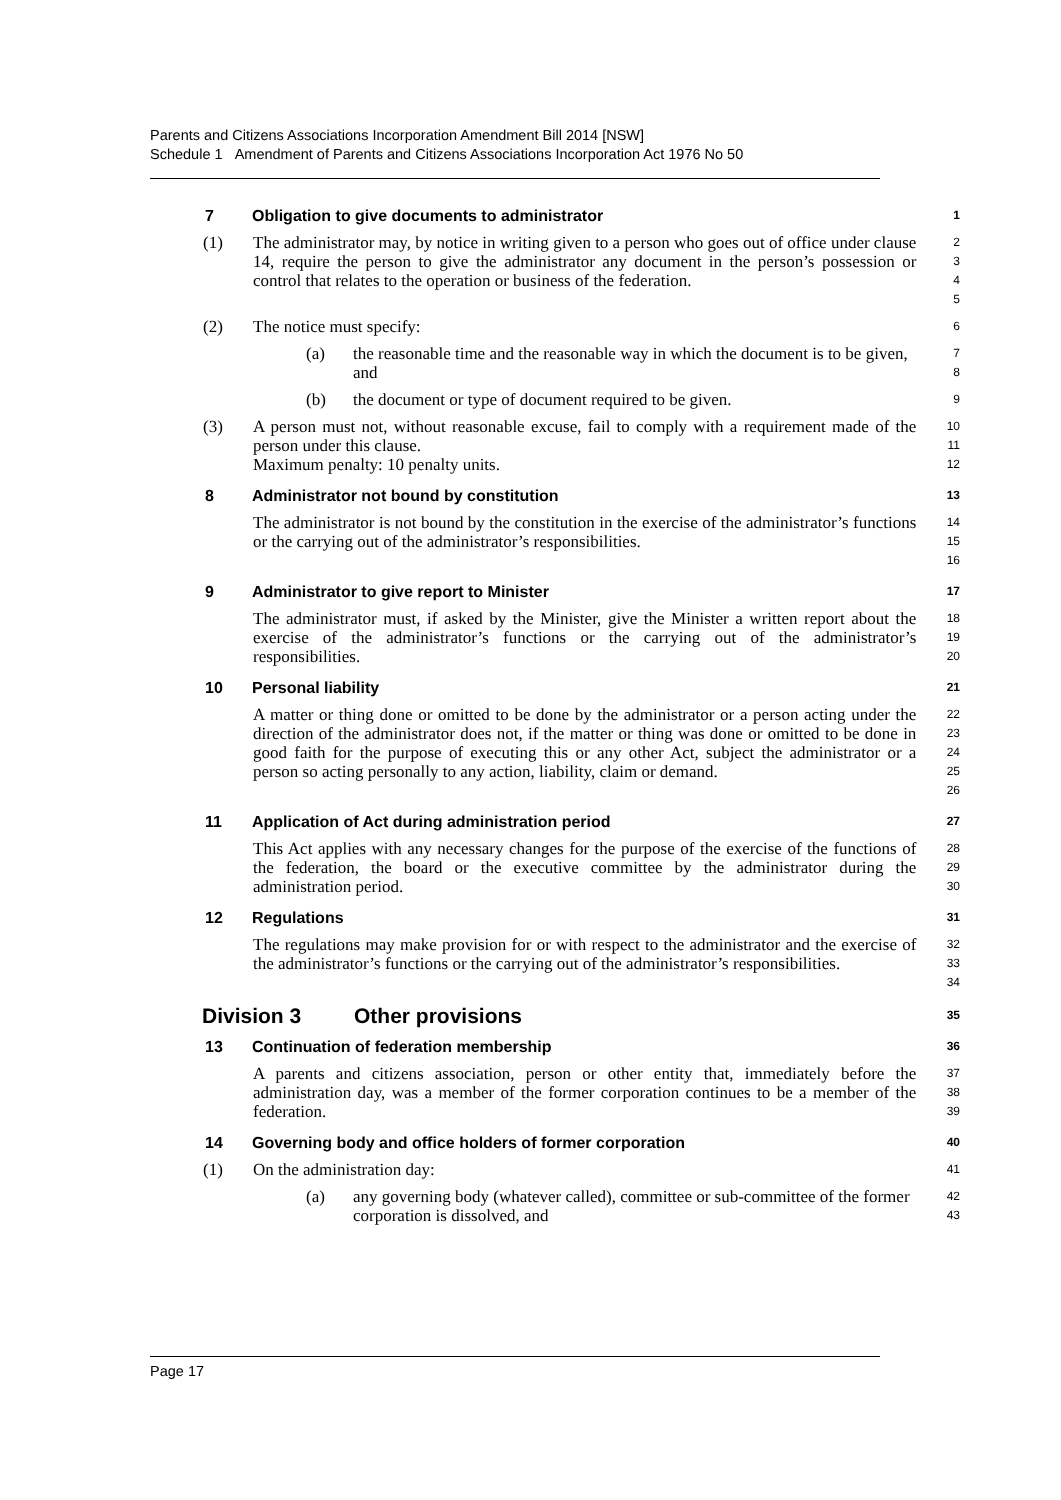Parents and Citizens Associations Incorporation Amendment Bill 2014 [NSW]
Schedule 1 Amendment of Parents and Citizens Associations Incorporation Act 1976 No 50
7 Obligation to give documents to administrator
1
(1) The administrator may, by notice in writing given to a person who goes out of office under clause 14, require the person to give the administrator any document in the person’s possession or control that relates to the operation or business of the federation.
2
3
4
5
(2) The notice must specify:
6
(a) the reasonable time and the reasonable way in which the document is to be given, and
7
8
(b) the document or type of document required to be given.
9
(3) A person must not, without reasonable excuse, fail to comply with a requirement made of the person under this clause.
Maximum penalty: 10 penalty units.
10
11
12
8 Administrator not bound by constitution
13
The administrator is not bound by the constitution in the exercise of the administrator’s functions or the carrying out of the administrator’s responsibilities.
14
15
16
9 Administrator to give report to Minister
17
The administrator must, if asked by the Minister, give the Minister a written report about the exercise of the administrator’s functions or the carrying out of the administrator’s responsibilities.
18
19
20
10 Personal liability
21
A matter or thing done or omitted to be done by the administrator or a person acting under the direction of the administrator does not, if the matter or thing was done or omitted to be done in good faith for the purpose of executing this or any other Act, subject the administrator or a person so acting personally to any action, liability, claim or demand.
22
23
24
25
26
11 Application of Act during administration period
27
This Act applies with any necessary changes for the purpose of the exercise of the functions of the federation, the board or the executive committee by the administrator during the administration period.
28
29
30
12 Regulations
31
The regulations may make provision for or with respect to the administrator and the exercise of the administrator’s functions or the carrying out of the administrator’s responsibilities.
32
33
34
Division 3 Other provisions
35
13 Continuation of federation membership
36
A parents and citizens association, person or other entity that, immediately before the administration day, was a member of the former corporation continues to be a member of the federation.
37
38
39
14 Governing body and office holders of former corporation
40
(1) On the administration day:
41
(a) any governing body (whatever called), committee or sub-committee of the former corporation is dissolved, and
42
43
Page 17